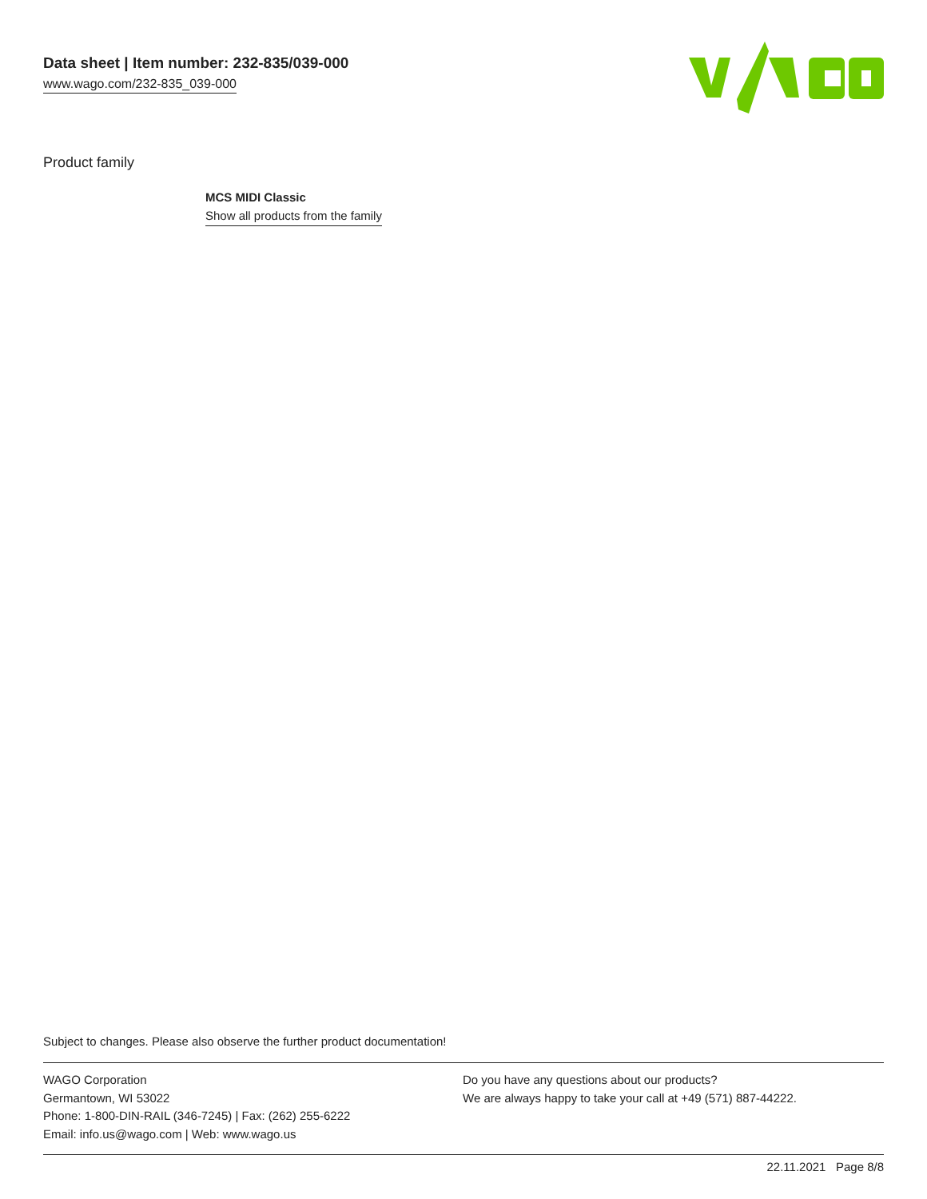Data sheet | Item number: 232-835/039-000
www.wago.com/232-835_039-000
Product family
MCS MIDI Classic
Show all products from the family
Subject to changes. Please also observe the further product documentation!
WAGO Corporation
Germantown, WI 53022
Phone: 1-800-DIN-RAIL (346-7245) | Fax: (262) 255-6222
Email: info.us@wago.com | Web: www.wago.us
Do you have any questions about our products?
We are always happy to take your call at +49 (571) 887-44222.
22.11.2021 Page 8/8